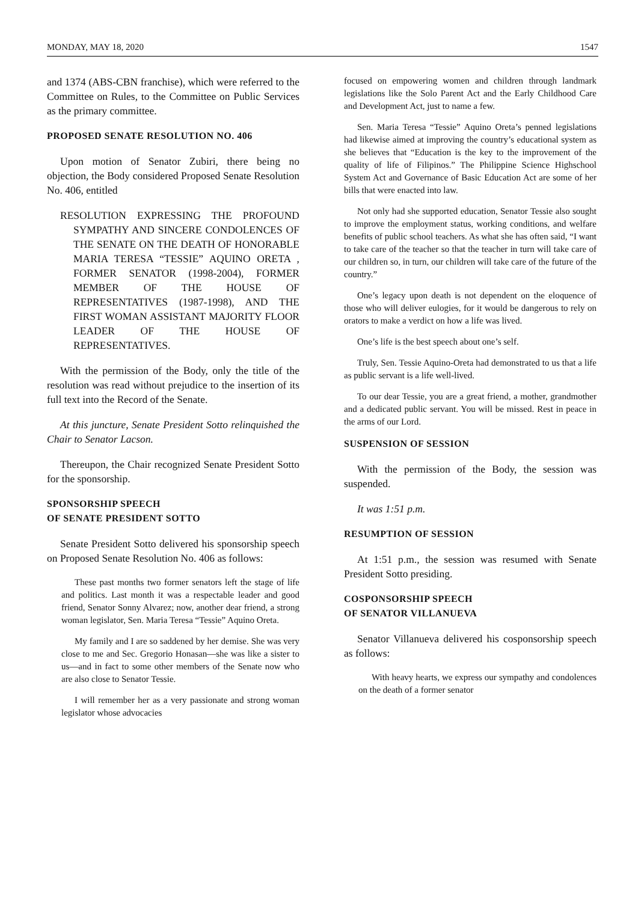MONDAY, MAY 18, 2020 1547
and 1374 (ABS-CBN franchise), which were referred to the Committee on Rules, to the Committee on Public Services as the primary committee.
PROPOSED SENATE RESOLUTION NO. 406
Upon motion of Senator Zubiri, there being no objection, the Body considered Proposed Senate Resolution No. 406, entitled
RESOLUTION EXPRESSING THE PROFOUND SYMPATHY AND SINCERE CONDOLENCES OF THE SENATE ON THE DEATH OF HONORABLE MARIA TERESA “TESSIE” AQUINO ORETA , FORMER SENATOR (1998-2004), FORMER MEMBER OF THE HOUSE OF REPRESENTATIVES (1987-1998), AND THE FIRST WOMAN ASSISTANT MAJORITY FLOOR LEADER OF THE HOUSE OF REPRESENTATIVES.
With the permission of the Body, only the title of the resolution was read without prejudice to the insertion of its full text into the Record of the Senate.
At this juncture, Senate President Sotto relinquished the Chair to Senator Lacson.
Thereupon, the Chair recognized Senate President Sotto for the sponsorship.
SPONSORSHIP SPEECH
OF SENATE PRESIDENT SOTTO
Senate President Sotto delivered his sponsorship speech on Proposed Senate Resolution No. 406 as follows:
These past months two former senators left the stage of life and politics. Last month it was a respectable leader and good friend, Senator Sonny Alvarez; now, another dear friend, a strong woman legislator, Sen. Maria Teresa “Tessie” Aquino Oreta.
My family and I are so saddened by her demise. She was very close to me and Sec. Gregorio Honasan—she was like a sister to us—and in fact to some other members of the Senate now who are also close to Senator Tessie.
I will remember her as a very passionate and strong woman legislator whose advocacies
focused on empowering women and children through landmark legislations like the Solo Parent Act and the Early Childhood Care and Development Act, just to name a few.
Sen. Maria Teresa “Tessie” Aquino Oreta’s penned legislations had likewise aimed at improving the country’s educational system as she believes that “Education is the key to the improvement of the quality of life of Filipinos.” The Philippine Science Highschool System Act and Governance of Basic Education Act are some of her bills that were enacted into law.
Not only had she supported education, Senator Tessie also sought to improve the employment status, working conditions, and welfare benefits of public school teachers. As what she has often said, “I want to take care of the teacher so that the teacher in turn will take care of our children so, in turn, our children will take care of the future of the country.”
One’s legacy upon death is not dependent on the eloquence of those who will deliver eulogies, for it would be dangerous to rely on orators to make a verdict on how a life was lived.
One’s life is the best speech about one’s self.
Truly, Sen. Tessie Aquino-Oreta had demonstrated to us that a life as public servant is a life well-lived.
To our dear Tessie, you are a great friend, a mother, grandmother and a dedicated public servant. You will be missed. Rest in peace in the arms of our Lord.
SUSPENSION OF SESSION
With the permission of the Body, the session was suspended.
It was 1:51 p.m.
RESUMPTION OF SESSION
At 1:51 p.m., the session was resumed with Senate President Sotto presiding.
COSPONSORSHIP SPEECH
OF SENATOR VILLANUEVA
Senator Villanueva delivered his cosponsorship speech as follows:
With heavy hearts, we express our sympathy and condolences on the death of a former senator